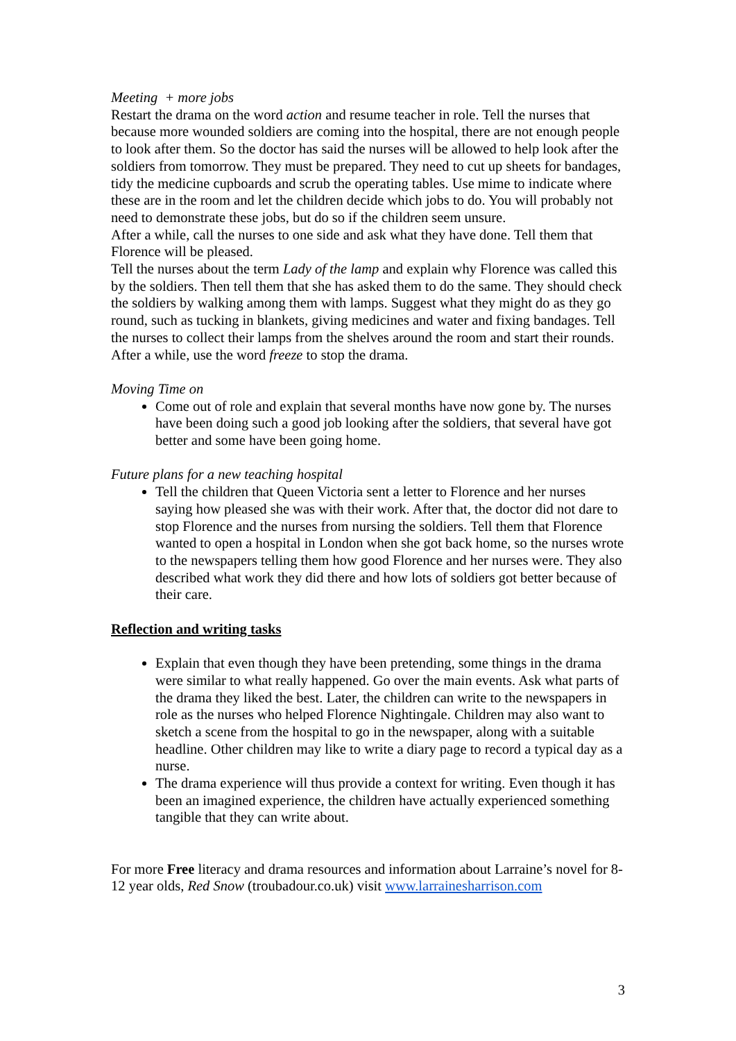Meeting + more jobs
Restart the drama on the word action and resume teacher in role. Tell the nurses that because more wounded soldiers are coming into the hospital, there are not enough people to look after them. So the doctor has said the nurses will be allowed to help look after the soldiers from tomorrow. They must be prepared. They need to cut up sheets for bandages, tidy the medicine cupboards and scrub the operating tables. Use mime to indicate where these are in the room and let the children decide which jobs to do. You will probably not need to demonstrate these jobs, but do so if the children seem unsure.
After a while, call the nurses to one side and ask what they have done. Tell them that Florence will be pleased.
Tell the nurses about the term Lady of the lamp and explain why Florence was called this by the soldiers. Then tell them that she has asked them to do the same. They should check the soldiers by walking among them with lamps. Suggest what they might do as they go round, such as tucking in blankets, giving medicines and water and fixing bandages. Tell the nurses to collect their lamps from the shelves around the room and start their rounds.
After a while, use the word freeze to stop the drama.
Moving Time on
Come out of role and explain that several months have now gone by. The nurses have been doing such a good job looking after the soldiers, that several have got better and some have been going home.
Future plans for a new teaching hospital
Tell the children that Queen Victoria sent a letter to Florence and her nurses saying how pleased she was with their work. After that, the doctor did not dare to stop Florence and the nurses from nursing the soldiers. Tell them that Florence wanted to open a hospital in London when she got back home, so the nurses wrote to the newspapers telling them how good Florence and her nurses were. They also described what work they did there and how lots of soldiers got better because of their care.
Reflection and writing tasks
Explain that even though they have been pretending, some things in the drama were similar to what really happened. Go over the main events. Ask what parts of the drama they liked the best. Later, the children can write to the newspapers in role as the nurses who helped Florence Nightingale. Children may also want to sketch a scene from the hospital to go in the newspaper, along with a suitable headline. Other children may like to write a diary page to record a typical day as a nurse.
The drama experience will thus provide a context for writing. Even though it has been an imagined experience, the children have actually experienced something tangible that they can write about.
For more Free literacy and drama resources and information about Larraine’s novel for 8-12 year olds, Red Snow (troubadour.co.uk) visit www.larrainesharrison.com
3